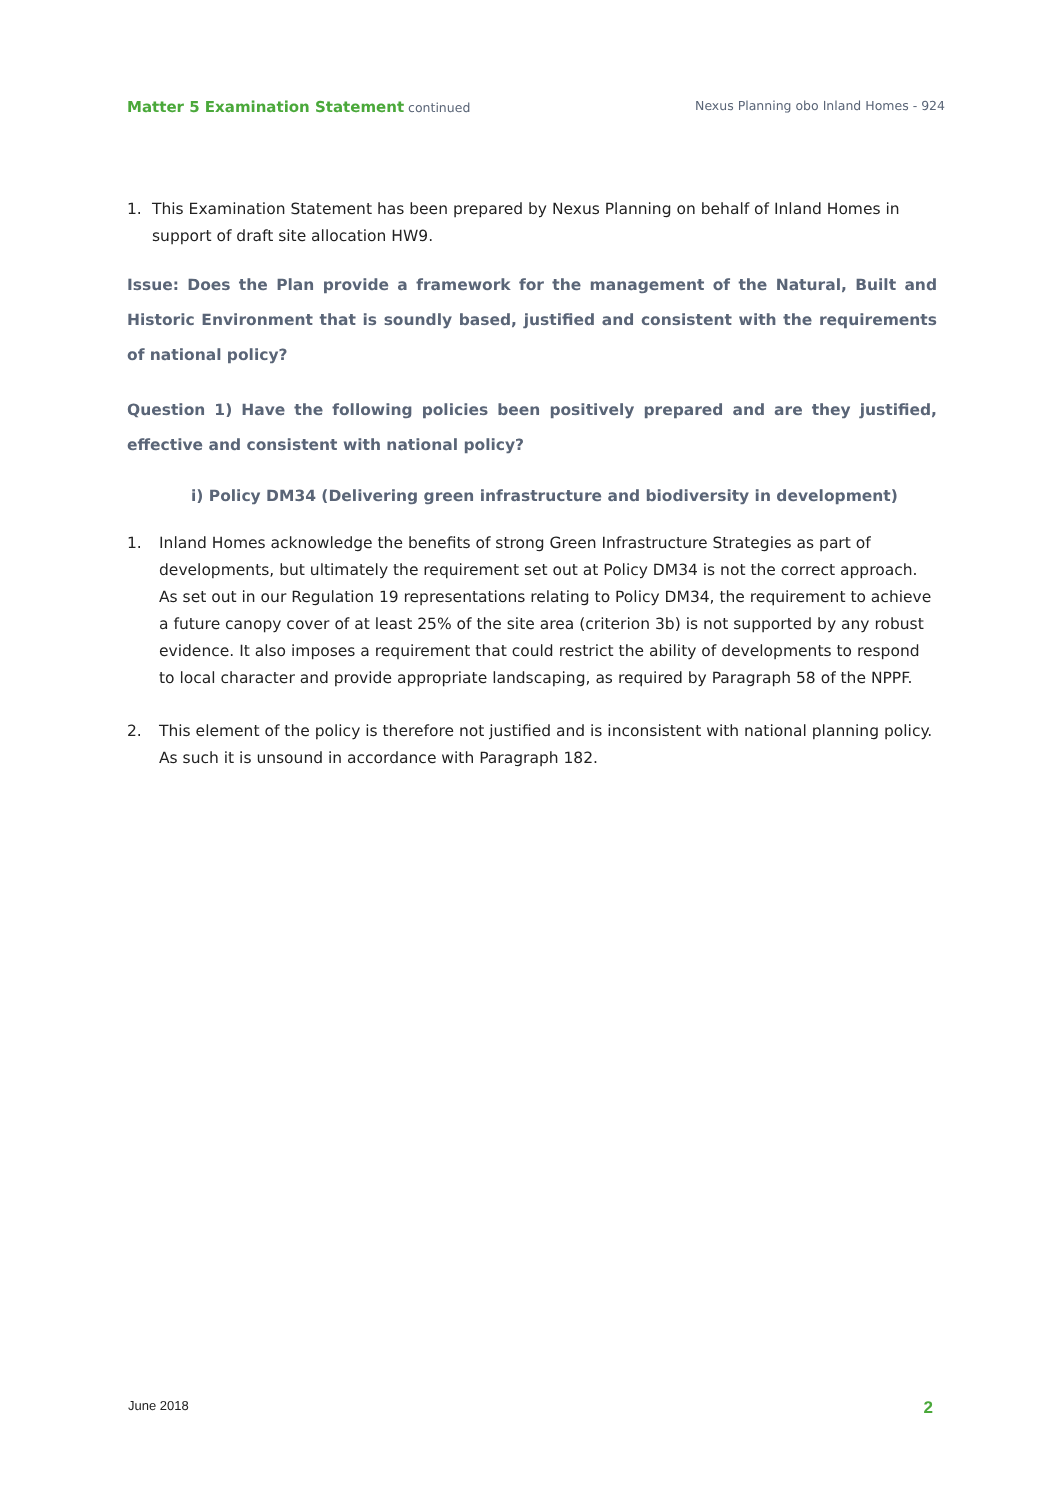Matter 5 Examination Statement continued Nexus Planning obo Inland Homes - 924
1. This Examination Statement has been prepared by Nexus Planning on behalf of Inland Homes in support of draft site allocation HW9.
Issue: Does the Plan provide a framework for the management of the Natural, Built and Historic Environment that is soundly based, justified and consistent with the requirements of national policy?
Question 1) Have the following policies been positively prepared and are they justified, effective and consistent with national policy?
i) Policy DM34 (Delivering green infrastructure and biodiversity in development)
1. Inland Homes acknowledge the benefits of strong Green Infrastructure Strategies as part of developments, but ultimately the requirement set out at Policy DM34 is not the correct approach. As set out in our Regulation 19 representations relating to Policy DM34, the requirement to achieve a future canopy cover of at least 25% of the site area (criterion 3b) is not supported by any robust evidence. It also imposes a requirement that could restrict the ability of developments to respond to local character and provide appropriate landscaping, as required by Paragraph 58 of the NPPF.
2. This element of the policy is therefore not justified and is inconsistent with national planning policy. As such it is unsound in accordance with Paragraph 182.
June 2018 2